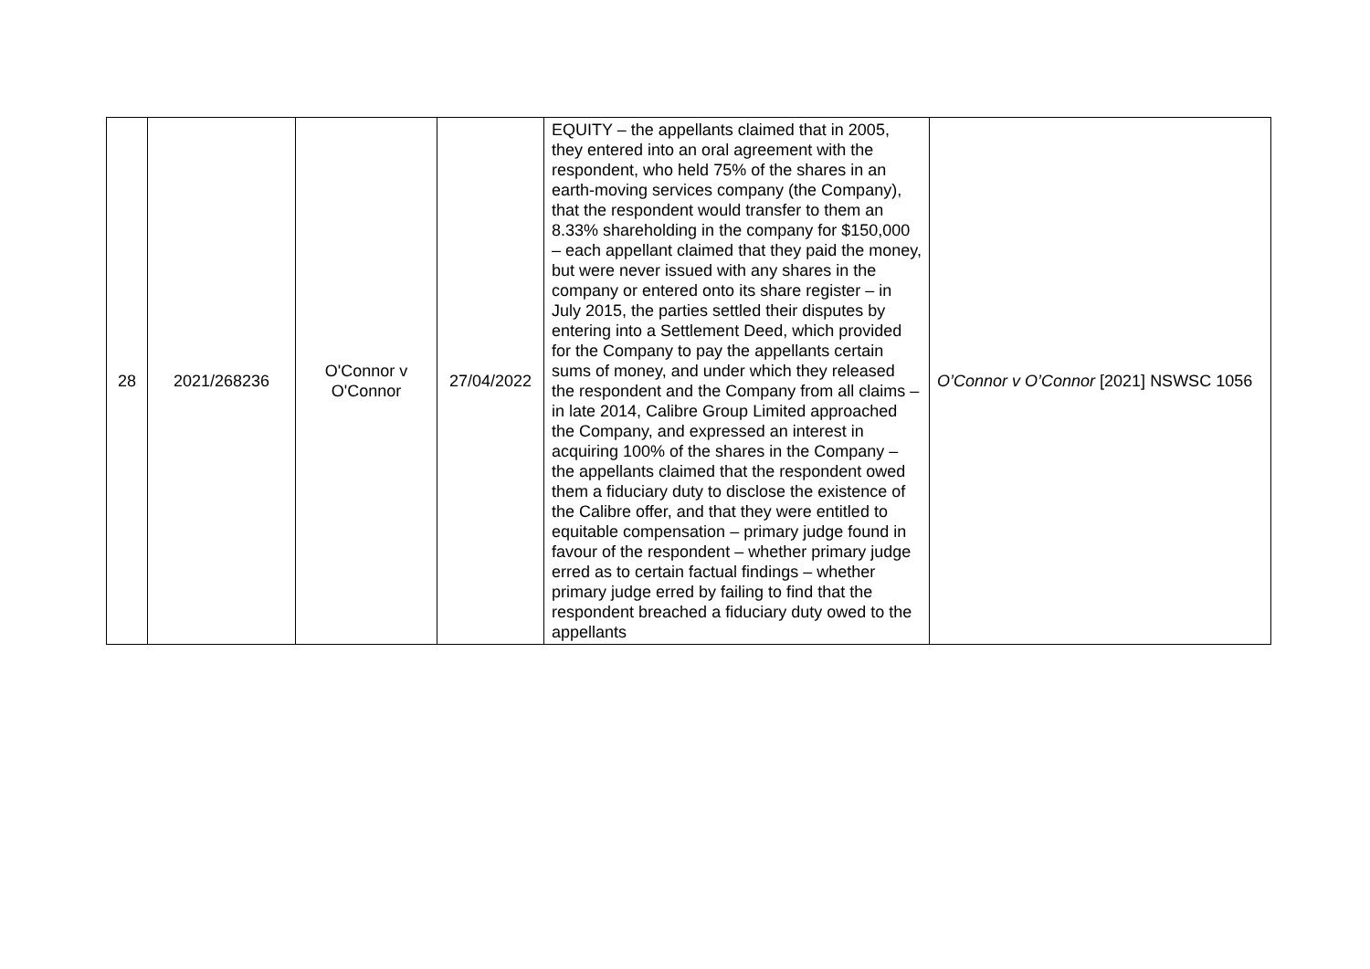| 28 | 2021/268236 | O'Connor v O'Connor | 27/04/2022 | EQUITY – the appellants claimed that in 2005, they entered into an oral agreement with the respondent, who held 75% of the shares in an earth-moving services company (the Company), that the respondent would transfer to them an 8.33% shareholding in the company for $150,000 – each appellant claimed that they paid the money, but were never issued with any shares in the company or entered onto its share register – in July 2015, the parties settled their disputes by entering into a Settlement Deed, which provided for the Company to pay the appellants certain sums of money, and under which they released the respondent and the Company from all claims – in late 2014, Calibre Group Limited approached the Company, and expressed an interest in acquiring 100% of the shares in the Company – the appellants claimed that the respondent owed them a fiduciary duty to disclose the existence of the Calibre offer, and that they were entitled to equitable compensation – primary judge found in favour of the respondent – whether primary judge erred as to certain factual findings – whether primary judge erred by failing to find that the respondent breached a fiduciary duty owed to the appellants | O’Connor v O’Connor [2021] NSWSC 1056 |